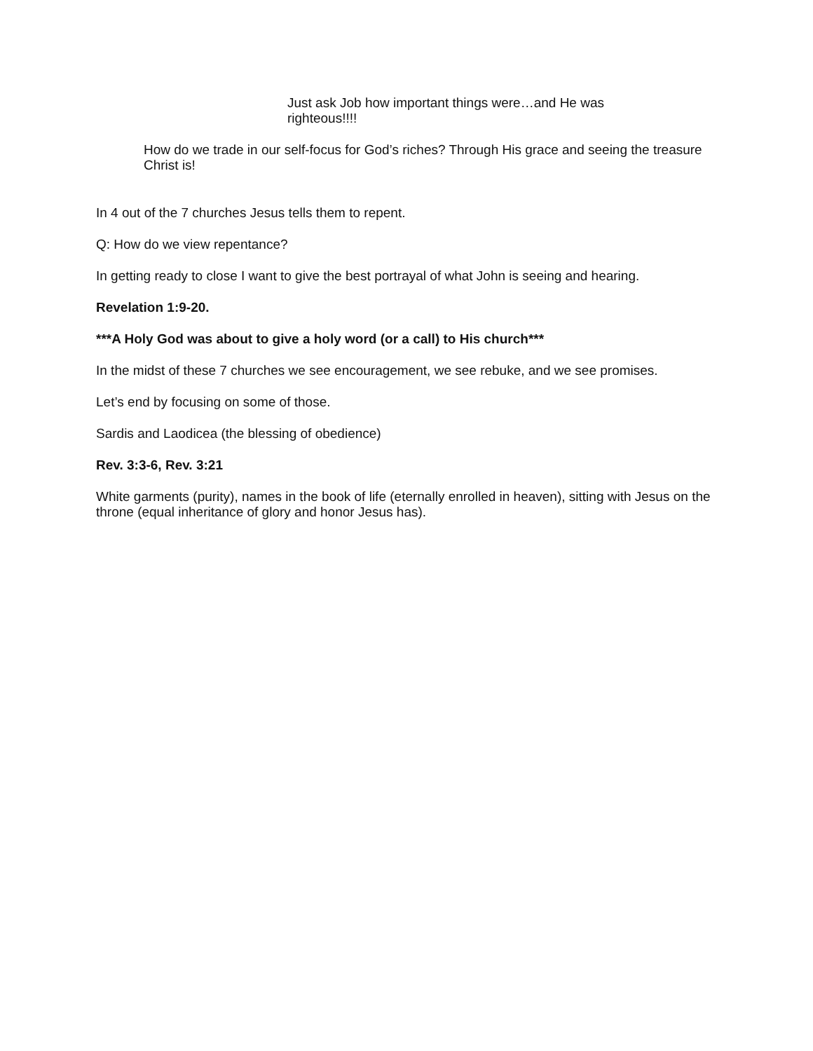Just ask Job how important things were…and He was righteous!!!!
How do we trade in our self-focus for God’s riches? Through His grace and seeing the treasure Christ is!
In 4 out of the 7 churches Jesus tells them to repent.
Q: How do we view repentance?
In getting ready to close I want to give the best portrayal of what John is seeing and hearing.
Revelation 1:9-20.
***A Holy God was about to give a holy word (or a call) to His church***
In the midst of these 7 churches we see encouragement, we see rebuke, and we see promises.
Let’s end by focusing on some of those.
Sardis and Laodicea (the blessing of obedience)
Rev. 3:3-6, Rev. 3:21
White garments (purity), names in the book of life (eternally enrolled in heaven), sitting with Jesus on the throne (equal inheritance of glory and honor Jesus has).